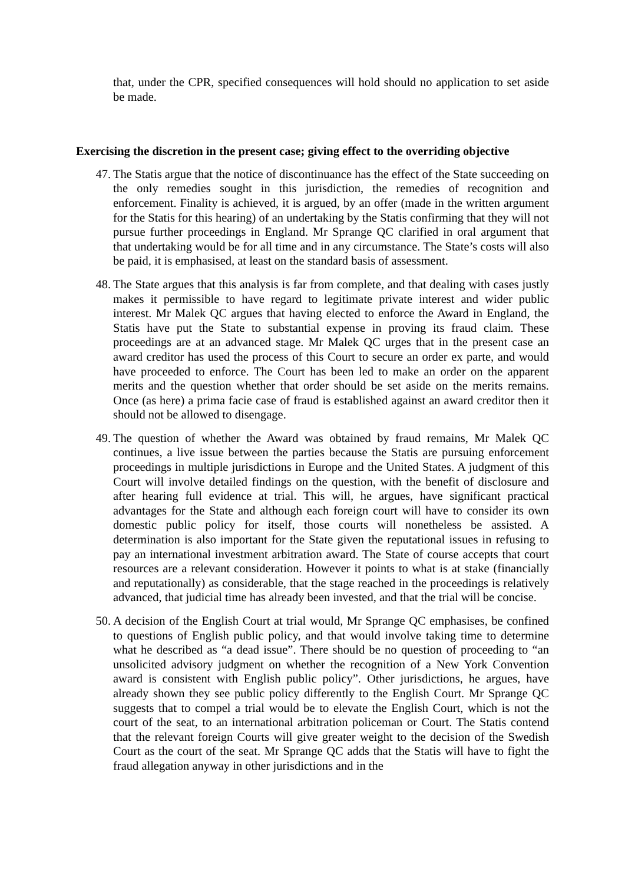that, under the CPR, specified consequences will hold should no application to set aside be made.
Exercising the discretion in the present case; giving effect to the overriding objective
47. The Statis argue that the notice of discontinuance has the effect of the State succeeding on the only remedies sought in this jurisdiction, the remedies of recognition and enforcement. Finality is achieved, it is argued, by an offer (made in the written argument for the Statis for this hearing) of an undertaking by the Statis confirming that they will not pursue further proceedings in England. Mr Sprange QC clarified in oral argument that that undertaking would be for all time and in any circumstance. The State’s costs will also be paid, it is emphasised, at least on the standard basis of assessment.
48. The State argues that this analysis is far from complete, and that dealing with cases justly makes it permissible to have regard to legitimate private interest and wider public interest. Mr Malek QC argues that having elected to enforce the Award in England, the Statis have put the State to substantial expense in proving its fraud claim. These proceedings are at an advanced stage. Mr Malek QC urges that in the present case an award creditor has used the process of this Court to secure an order ex parte, and would have proceeded to enforce. The Court has been led to make an order on the apparent merits and the question whether that order should be set aside on the merits remains. Once (as here) a prima facie case of fraud is established against an award creditor then it should not be allowed to disengage.
49. The question of whether the Award was obtained by fraud remains, Mr Malek QC continues, a live issue between the parties because the Statis are pursuing enforcement proceedings in multiple jurisdictions in Europe and the United States. A judgment of this Court will involve detailed findings on the question, with the benefit of disclosure and after hearing full evidence at trial. This will, he argues, have significant practical advantages for the State and although each foreign court will have to consider its own domestic public policy for itself, those courts will nonetheless be assisted. A determination is also important for the State given the reputational issues in refusing to pay an international investment arbitration award. The State of course accepts that court resources are a relevant consideration. However it points to what is at stake (financially and reputationally) as considerable, that the stage reached in the proceedings is relatively advanced, that judicial time has already been invested, and that the trial will be concise.
50. A decision of the English Court at trial would, Mr Sprange QC emphasises, be confined to questions of English public policy, and that would involve taking time to determine what he described as “a dead issue”. There should be no question of proceeding to “an unsolicited advisory judgment on whether the recognition of a New York Convention award is consistent with English public policy”. Other jurisdictions, he argues, have already shown they see public policy differently to the English Court. Mr Sprange QC suggests that to compel a trial would be to elevate the English Court, which is not the court of the seat, to an international arbitration policeman or Court. The Statis contend that the relevant foreign Courts will give greater weight to the decision of the Swedish Court as the court of the seat. Mr Sprange QC adds that the Statis will have to fight the fraud allegation anyway in other jurisdictions and in the